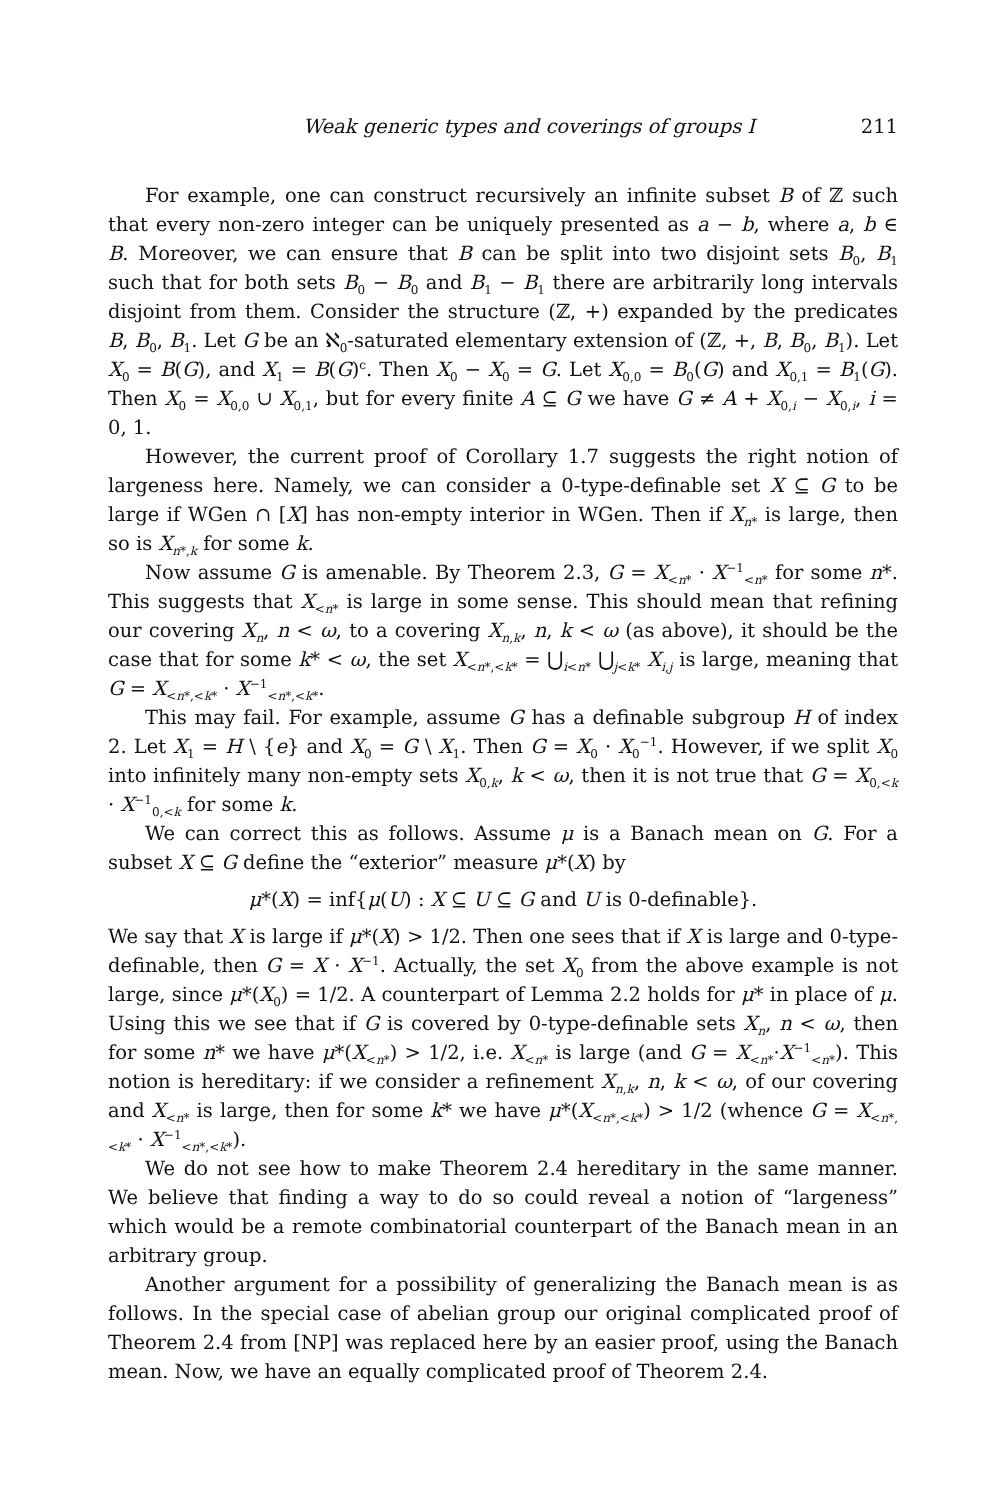Weak generic types and coverings of groups I 211
For example, one can construct recursively an infinite subset B of ℤ such that every non-zero integer can be uniquely presented as a − b, where a, b ∈ B. Moreover, we can ensure that B can be split into two disjoint sets B<sub>0</sub>, B<sub>1</sub> such that for both sets B<sub>0</sub> − B<sub>0</sub> and B<sub>1</sub> − B<sub>1</sub> there are arbitrarily long intervals disjoint from them. Consider the structure (ℤ, +) expanded by the predicates B, B<sub>0</sub>, B<sub>1</sub>. Let G be an ℵ<sub>0</sub>-saturated elementary extension of (ℤ, +, B, B<sub>0</sub>, B<sub>1</sub>). Let X<sub>0</sub> = B(G), and X<sub>1</sub> = B(G)<sup>c</sup>. Then X<sub>0</sub> − X<sub>0</sub> = G. Let X<sub>0,0</sub> = B<sub>0</sub>(G) and X<sub>0,1</sub> = B<sub>1</sub>(G). Then X<sub>0</sub> = X<sub>0,0</sub> ∪ X<sub>0,1</sub>, but for every finite A ⊆ G we have G ≠ A + X<sub>0,i</sub> − X<sub>0,i</sub>, i = 0, 1.
However, the current proof of Corollary 1.7 suggests the right notion of largeness here. Namely, we can consider a 0-type-definable set X ⊆ G to be large if WGen ∩ [X] has non-empty interior in WGen. Then if X<sub>n*</sub> is large, then so is X<sub>n*,k</sub> for some k.
Now assume G is amenable. By Theorem 2.3, G = X<sub><n*</sub> · X<sup>−1</sup><sub><n*</sub> for some n*. This suggests that X<sub><n*</sub> is large in some sense. This should mean that refining our covering X<sub>n</sub>, n < ω, to a covering X<sub>n,k</sub>, n, k < ω (as above), it should be the case that for some k* < ω, the set X<sub><n*,<k*</sub> = ⋃<sub>i<n*</sub> ⋃<sub>j<k*</sub> X<sub>i,j</sub> is large, meaning that G = X<sub><n*,<k*</sub> · X<sup>−1</sup><sub><n*,<k*</sub>.
This may fail. For example, assume G has a definable subgroup H of index 2. Let X<sub>1</sub> = H \ {e} and X<sub>0</sub> = G \ X<sub>1</sub>. Then G = X<sub>0</sub> · X<sub>0</sub><sup>−1</sup>. However, if we split X<sub>0</sub> into infinitely many non-empty sets X<sub>0,k</sub>, k < ω, then it is not true that G = X<sub>0,<k</sub> · X<sup>−1</sup><sub>0,<k</sub> for some k.
We can correct this as follows. Assume μ is a Banach mean on G. For a subset X ⊆ G define the “exterior” measure μ*(X) by
μ*(X) = inf{μ(U) : X ⊆ U ⊆ G and U is 0-definable}.
We say that X is large if μ*(X) > 1/2. Then one sees that if X is large and 0-type-definable, then G = X · X<sup>−1</sup>. Actually, the set X<sub>0</sub> from the above example is not large, since μ*(X<sub>0</sub>) = 1/2. A counterpart of Lemma 2.2 holds for μ* in place of μ. Using this we see that if G is covered by 0-type-definable sets X<sub>n</sub>, n < ω, then for some n* we have μ*(X<sub><n*</sub>) > 1/2, i.e. X<sub><n*</sub> is large (and G = X<sub><n*</sub>·X<sup>−1</sup><sub><n*</sub>). This notion is hereditary: if we consider a refinement X<sub>n,k</sub>, n, k < ω, of our covering and X<sub><n*</sub> is large, then for some k* we have μ*(X<sub><n*,<k*</sub>) > 1/2 (whence G = X<sub><n*,<k*</sub> · X<sup>−1</sup><sub><n*,<k*</sub>).
We do not see how to make Theorem 2.4 hereditary in the same manner. We believe that finding a way to do so could reveal a notion of “largeness” which would be a remote combinatorial counterpart of the Banach mean in an arbitrary group.
Another argument for a possibility of generalizing the Banach mean is as follows. In the special case of abelian group our original complicated proof of Theorem 2.4 from [NP] was replaced here by an easier proof, using the Banach mean. Now, we have an equally complicated proof of Theorem 2.4.